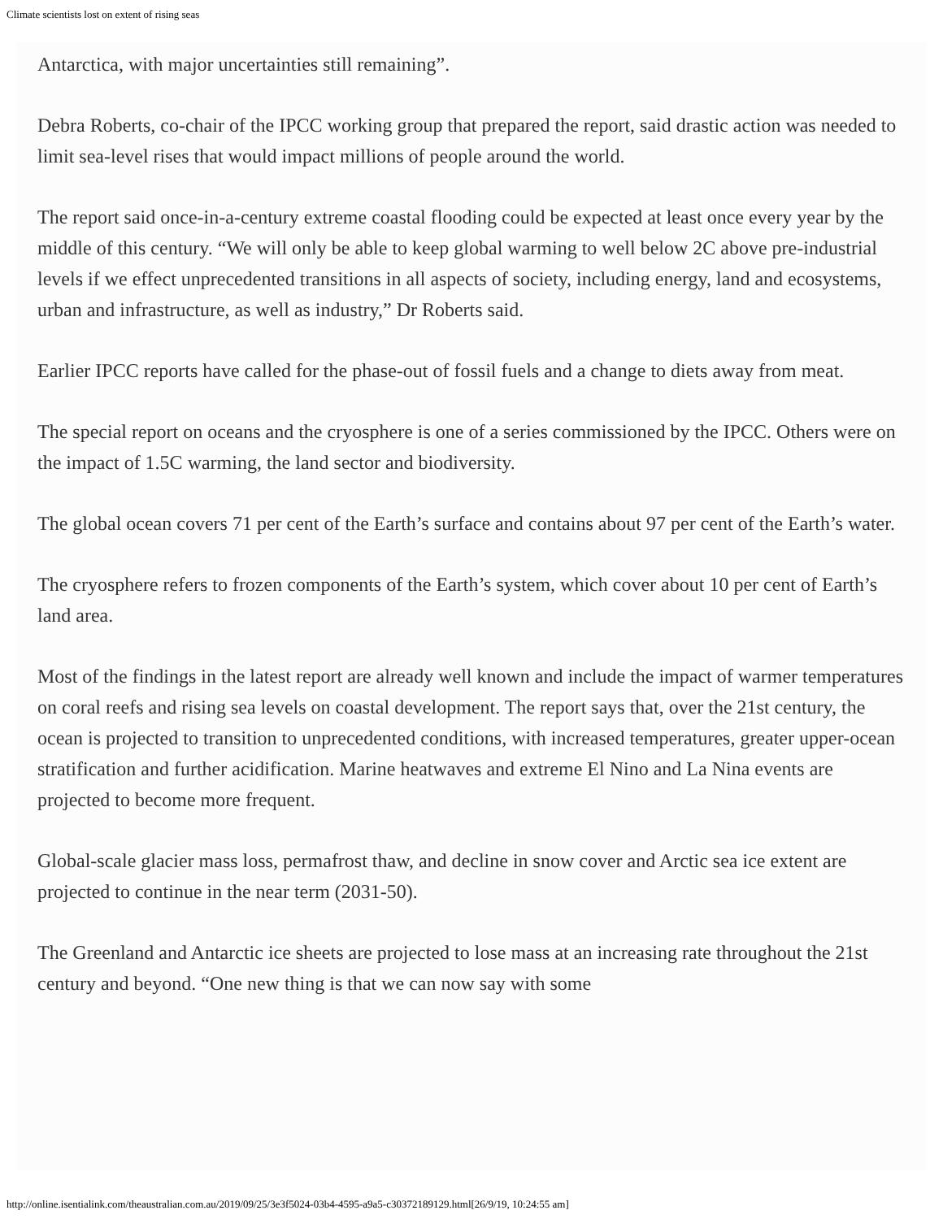Climate scientists lost on extent of rising seas
Antarctica, with major uncertainties still remaining”.
Debra Roberts, co-chair of the IPCC working group that prepared the report, said drastic action was needed to limit sea-level rises that would impact millions of people around the world.
The report said once-in-a-century extreme coastal flooding could be expected at least once every year by the middle of this century. “We will only be able to keep global warming to well below 2C above pre-industrial levels if we effect unprecedented transitions in all aspects of society, including energy, land and ecosystems, urban and infrastructure, as well as industry,” Dr Roberts said.
Earlier IPCC reports have called for the phase-out of fossil fuels and a change to diets away from meat.
The special report on oceans and the cryosphere is one of a series commissioned by the IPCC. Others were on the impact of 1.5C warming, the land sector and biodiversity.
The global ocean covers 71 per cent of the Earth’s surface and contains about 97 per cent of the Earth’s water.
The cryosphere refers to frozen components of the Earth’s system, which cover about 10 per cent of Earth’s land area.
Most of the findings in the latest report are already well known and include the impact of warmer temperatures on coral reefs and rising sea levels on coastal development. The report says that, over the 21st century, the ocean is projected to transition to unprecedented conditions, with increased temperatures, greater upper-ocean stratification and further acidification. Marine heatwaves and extreme El Nino and La Nina events are projected to become more frequent.
Global-scale glacier mass loss, permafrost thaw, and decline in snow cover and Arctic sea ice extent are projected to continue in the near term (2031-50).
The Greenland and Antarctic ice sheets are projected to lose mass at an increasing rate throughout the 21st century and beyond. “One new thing is that we can now say with some
http://online.isentialink.com/theaustralian.com.au/2019/09/25/3e3f5024-03b4-4595-a9a5-c30372189129.html[26/9/19, 10:24:55 am]